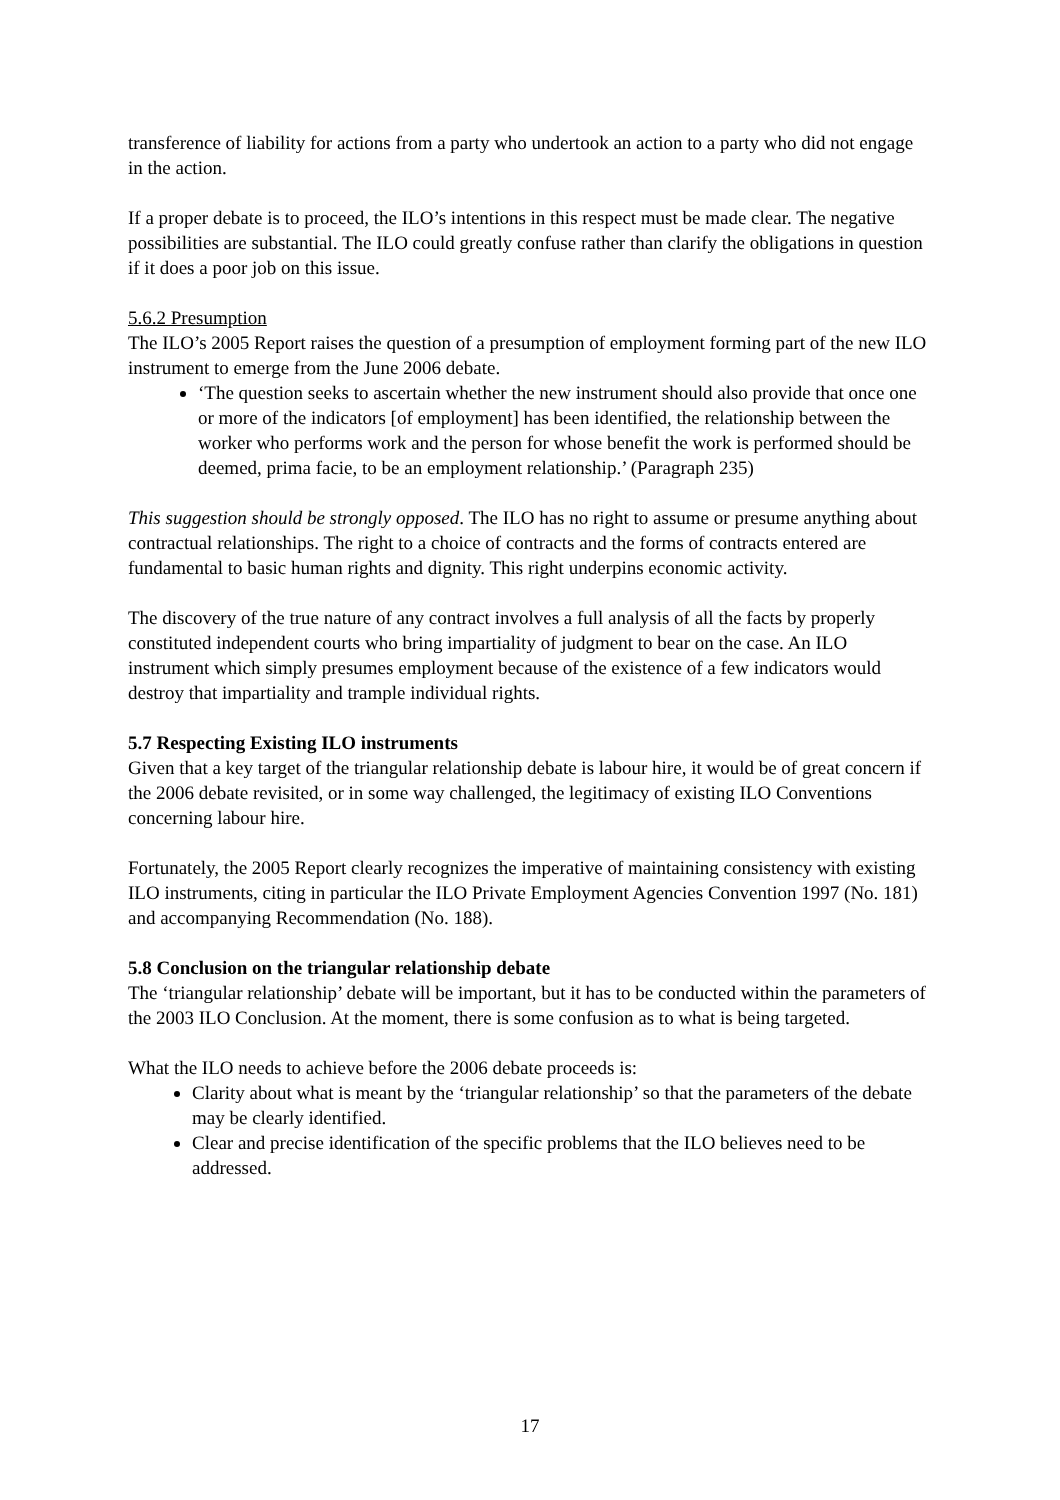transference of liability for actions from a party who undertook an action to a party who did not engage in the action.
If a proper debate is to proceed, the ILO’s intentions in this respect must be made clear. The negative possibilities are substantial. The ILO could greatly confuse rather than clarify the obligations in question if it does a poor job on this issue.
5.6.2 Presumption
The ILO’s 2005 Report raises the question of a presumption of employment forming part of the new ILO instrument to emerge from the June 2006 debate.
‘The question seeks to ascertain whether the new instrument should also provide that once one or more of the indicators [of employment] has been identified, the relationship between the worker who performs work and the person for whose benefit the work is performed should be deemed, prima facie, to be an employment relationship.’ (Paragraph 235)
This suggestion should be strongly opposed. The ILO has no right to assume or presume anything about contractual relationships. The right to a choice of contracts and the forms of contracts entered are fundamental to basic human rights and dignity. This right underpins economic activity.
The discovery of the true nature of any contract involves a full analysis of all the facts by properly constituted independent courts who bring impartiality of judgment to bear on the case. An ILO instrument which simply presumes employment because of the existence of a few indicators would destroy that impartiality and trample individual rights.
5.7 Respecting Existing ILO instruments
Given that a key target of the triangular relationship debate is labour hire, it would be of great concern if the 2006 debate revisited, or in some way challenged, the legitimacy of existing ILO Conventions concerning labour hire.
Fortunately, the 2005 Report clearly recognizes the imperative of maintaining consistency with existing ILO instruments, citing in particular the ILO Private Employment Agencies Convention 1997 (No. 181) and accompanying Recommendation (No. 188).
5.8 Conclusion on the triangular relationship debate
The ‘triangular relationship’ debate will be important, but it has to be conducted within the parameters of the 2003 ILO Conclusion. At the moment, there is some confusion as to what is being targeted.
What the ILO needs to achieve before the 2006 debate proceeds is:
Clarity about what is meant by the ‘triangular relationship’ so that the parameters of the debate may be clearly identified.
Clear and precise identification of the specific problems that the ILO believes need to be addressed.
17